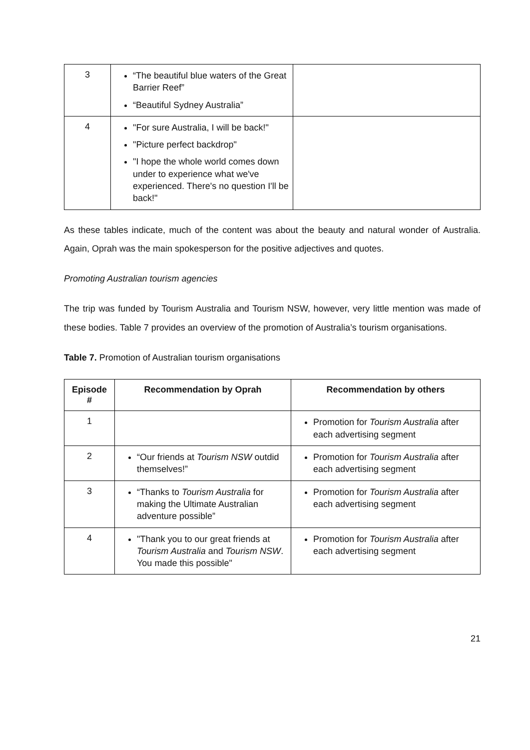| 3 | “The beautiful blue waters of the Great Barrier Reef” “Beautiful Sydney Australia” | |
| 4 | "For sure Australia, I will be back!" "Picture perfect backdrop" "I hope the whole world comes down under to experience what we've experienced. There's no question I'll be back!" | |
As these tables indicate, much of the content was about the beauty and natural wonder of Australia. Again, Oprah was the main spokesperson for the positive adjectives and quotes.
Promoting Australian tourism agencies
The trip was funded by Tourism Australia and Tourism NSW, however, very little mention was made of these bodies. Table 7 provides an overview of the promotion of Australia’s tourism organisations.
Table 7. Promotion of Australian tourism organisations
| Episode # | Recommendation by Oprah | Recommendation by others |
| --- | --- | --- |
| 1 | | Promotion for Tourism Australia after each advertising segment |
| 2 | “Our friends at Tourism NSW outdid themselves!” | Promotion for Tourism Australia after each advertising segment |
| 3 | “Thanks to Tourism Australia for making the Ultimate Australian adventure possible” | Promotion for Tourism Australia after each advertising segment |
| 4 | "Thank you to our great friends at Tourism Australia and Tourism NSW . You made this possible" | Promotion for Tourism Australia after each advertising segment |
21